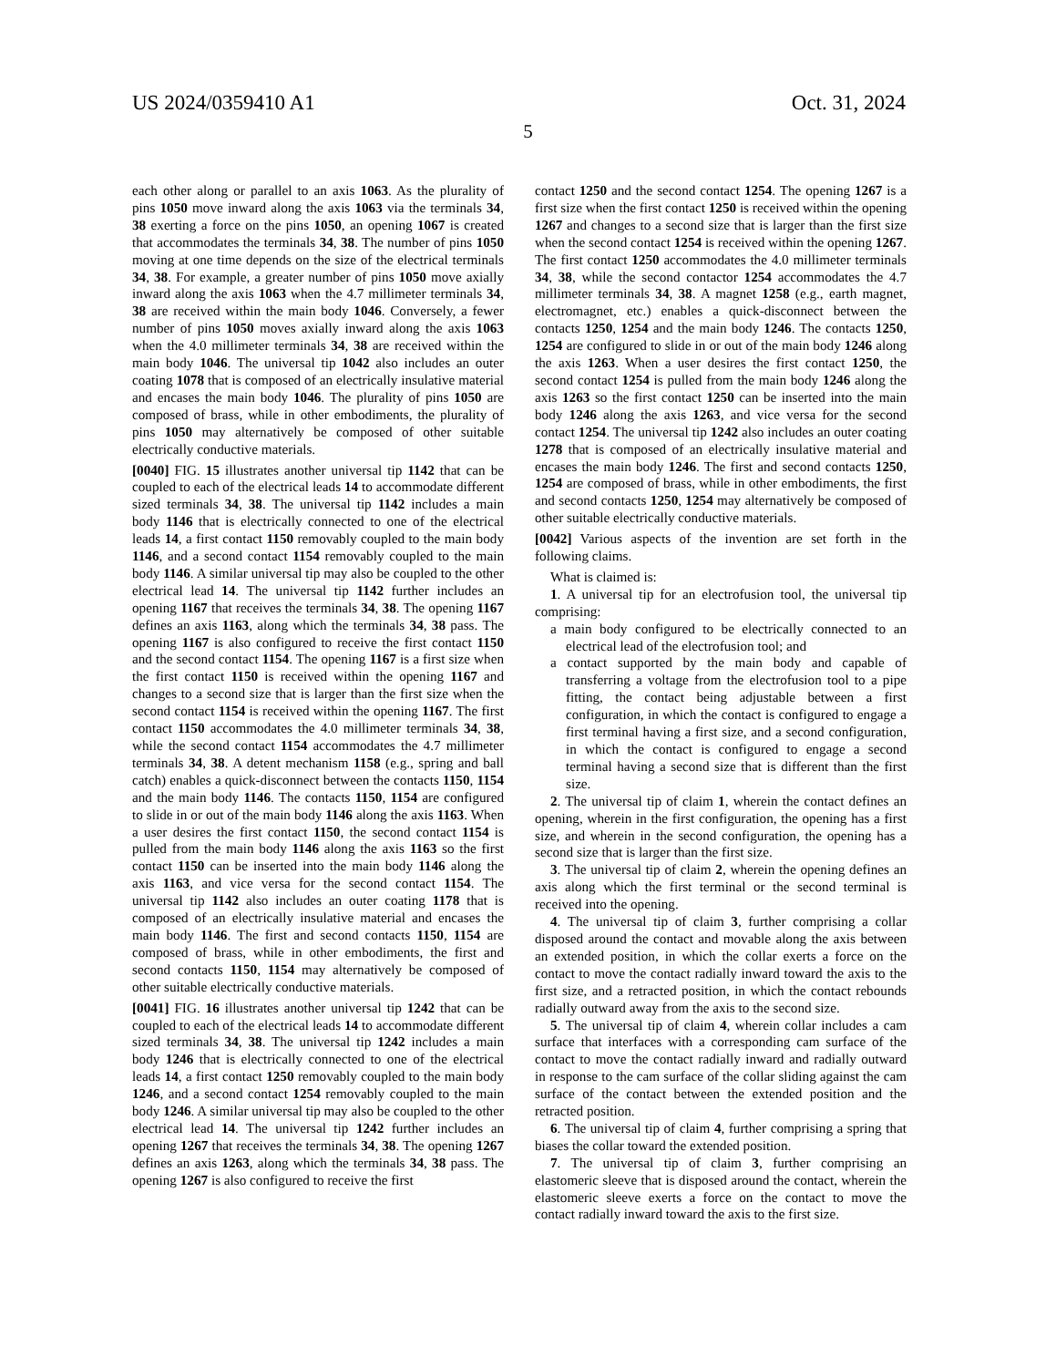US 2024/0359410 A1 Oct. 31, 2024
5
each other along or parallel to an axis 1063. As the plurality of pins 1050 move inward along the axis 1063 via the terminals 34, 38 exerting a force on the pins 1050, an opening 1067 is created that accommodates the terminals 34, 38. The number of pins 1050 moving at one time depends on the size of the electrical terminals 34, 38. For example, a greater number of pins 1050 move axially inward along the axis 1063 when the 4.7 millimeter terminals 34, 38 are received within the main body 1046. Conversely, a fewer number of pins 1050 moves axially inward along the axis 1063 when the 4.0 millimeter terminals 34, 38 are received within the main body 1046. The universal tip 1042 also includes an outer coating 1078 that is composed of an electrically insulative material and encases the main body 1046. The plurality of pins 1050 are composed of brass, while in other embodiments, the plurality of pins 1050 may alternatively be composed of other suitable electrically conductive materials.
[0040] FIG. 15 illustrates another universal tip 1142 that can be coupled to each of the electrical leads 14 to accommodate different sized terminals 34, 38. The universal tip 1142 includes a main body 1146 that is electrically connected to one of the electrical leads 14, a first contact 1150 removably coupled to the main body 1146, and a second contact 1154 removably coupled to the main body 1146. A similar universal tip may also be coupled to the other electrical lead 14. The universal tip 1142 further includes an opening 1167 that receives the terminals 34, 38. The opening 1167 defines an axis 1163, along which the terminals 34, 38 pass. The opening 1167 is also configured to receive the first contact 1150 and the second contact 1154. The opening 1167 is a first size when the first contact 1150 is received within the opening 1167 and changes to a second size that is larger than the first size when the second contact 1154 is received within the opening 1167. The first contact 1150 accommodates the 4.0 millimeter terminals 34, 38, while the second contact 1154 accommodates the 4.7 millimeter terminals 34, 38. A detent mechanism 1158 (e.g., spring and ball catch) enables a quick-disconnect between the contacts 1150, 1154 and the main body 1146. The contacts 1150, 1154 are configured to slide in or out of the main body 1146 along the axis 1163. When a user desires the first contact 1150, the second contact 1154 is pulled from the main body 1146 along the axis 1163 so the first contact 1150 can be inserted into the main body 1146 along the axis 1163, and vice versa for the second contact 1154. The universal tip 1142 also includes an outer coating 1178 that is composed of an electrically insulative material and encases the main body 1146. The first and second contacts 1150, 1154 are composed of brass, while in other embodiments, the first and second contacts 1150, 1154 may alternatively be composed of other suitable electrically conductive materials.
[0041] FIG. 16 illustrates another universal tip 1242 that can be coupled to each of the electrical leads 14 to accommodate different sized terminals 34, 38. The universal tip 1242 includes a main body 1246 that is electrically connected to one of the electrical leads 14, a first contact 1250 removably coupled to the main body 1246, and a second contact 1254 removably coupled to the main body 1246. A similar universal tip may also be coupled to the other electrical lead 14. The universal tip 1242 further includes an opening 1267 that receives the terminals 34, 38. The opening 1267 defines an axis 1263, along which the terminals 34, 38 pass. The opening 1267 is also configured to receive the first
contact 1250 and the second contact 1254. The opening 1267 is a first size when the first contact 1250 is received within the opening 1267 and changes to a second size that is larger than the first size when the second contact 1254 is received within the opening 1267. The first contact 1250 accommodates the 4.0 millimeter terminals 34, 38, while the second contactor 1254 accommodates the 4.7 millimeter terminals 34, 38. A magnet 1258 (e.g., earth magnet, electromagnet, etc.) enables a quick-disconnect between the contacts 1250, 1254 and the main body 1246. The contacts 1250, 1254 are configured to slide in or out of the main body 1246 along the axis 1263. When a user desires the first contact 1250, the second contact 1254 is pulled from the main body 1246 along the axis 1263 so the first contact 1250 can be inserted into the main body 1246 along the axis 1263, and vice versa for the second contact 1254. The universal tip 1242 also includes an outer coating 1278 that is composed of an electrically insulative material and encases the main body 1246. The first and second contacts 1250, 1254 are composed of brass, while in other embodiments, the first and second contacts 1250, 1254 may alternatively be composed of other suitable electrically conductive materials.
[0042] Various aspects of the invention are set forth in the following claims.
What is claimed is:
1. A universal tip for an electrofusion tool, the universal tip comprising:
a main body configured to be electrically connected to an electrical lead of the electrofusion tool; and
a contact supported by the main body and capable of transferring a voltage from the electrofusion tool to a pipe fitting, the contact being adjustable between a first configuration, in which the contact is configured to engage a first terminal having a first size, and a second configuration, in which the contact is configured to engage a second terminal having a second size that is different than the first size.
2. The universal tip of claim 1, wherein the contact defines an opening, wherein in the first configuration, the opening has a first size, and wherein in the second configuration, the opening has a second size that is larger than the first size.
3. The universal tip of claim 2, wherein the opening defines an axis along which the first terminal or the second terminal is received into the opening.
4. The universal tip of claim 3, further comprising a collar disposed around the contact and movable along the axis between an extended position, in which the collar exerts a force on the contact to move the contact radially inward toward the axis to the first size, and a retracted position, in which the contact rebounds radially outward away from the axis to the second size.
5. The universal tip of claim 4, wherein collar includes a cam surface that interfaces with a corresponding cam surface of the contact to move the contact radially inward and radially outward in response to the cam surface of the collar sliding against the cam surface of the contact between the extended position and the retracted position.
6. The universal tip of claim 4, further comprising a spring that biases the collar toward the extended position.
7. The universal tip of claim 3, further comprising an elastomeric sleeve that is disposed around the contact, wherein the elastomeric sleeve exerts a force on the contact to move the contact radially inward toward the axis to the first size.